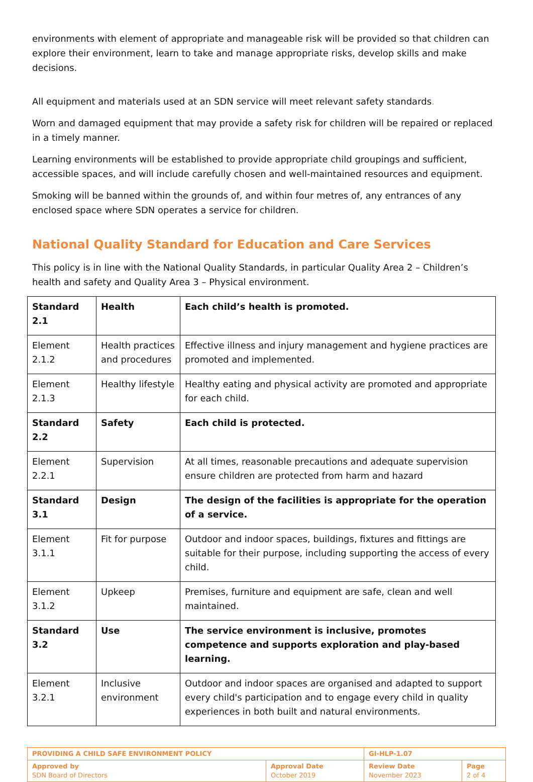environments with element of appropriate and manageable risk will be provided so that children can explore their environment, learn to take and manage appropriate risks, develop skills and make decisions.
All equipment and materials used at an SDN service will meet relevant safety standards.
Worn and damaged equipment that may provide a safety risk for children will be repaired or replaced in a timely manner.
Learning environments will be established to provide appropriate child groupings and sufficient, accessible spaces, and will include carefully chosen and well-maintained resources and equipment.
Smoking will be banned within the grounds of, and within four metres of, any entrances of any enclosed space where SDN operates a service for children.
National Quality Standard for Education and Care Services
This policy is in line with the National Quality Standards, in particular Quality Area 2 – Children’s health and safety and Quality Area 3 – Physical environment.
| Standard 2.1 | Health | Each child’s health is promoted. |
| Element 2.1.2 | Health practices and procedures | Effective illness and injury management and hygiene practices are promoted and implemented. |
| Element 2.1.3 | Healthy lifestyle | Healthy eating and physical activity are promoted and appropriate for each child. |
| Standard 2.2 | Safety | Each child is protected. |
| Element 2.2.1 | Supervision | At all times, reasonable precautions and adequate supervision ensure children are protected from harm and hazard |
| Standard 3.1 | Design | The design of the facilities is appropriate for the operation of a service. |
| Element 3.1.1 | Fit for purpose | Outdoor and indoor spaces, buildings, fixtures and fittings are suitable for their purpose, including supporting the access of every child. |
| Element 3.1.2 | Upkeep | Premises, furniture and equipment are safe, clean and well maintained. |
| Standard 3.2 | Use | The service environment is inclusive, promotes competence and supports exploration and play-based learning. |
| Element 3.2.1 | Inclusive environment | Outdoor and indoor spaces are organised and adapted to support every child's participation and to engage every child in quality experiences in both built and natural environments. |
| PROVIDING A CHILD SAFE ENVIRONMENT POLICY | | GI-HLP-1.07 | |
| Approved by SDN Board of Directors | Approval Date October 2019 | Review Date November 2023 | Page 2 of 4 |